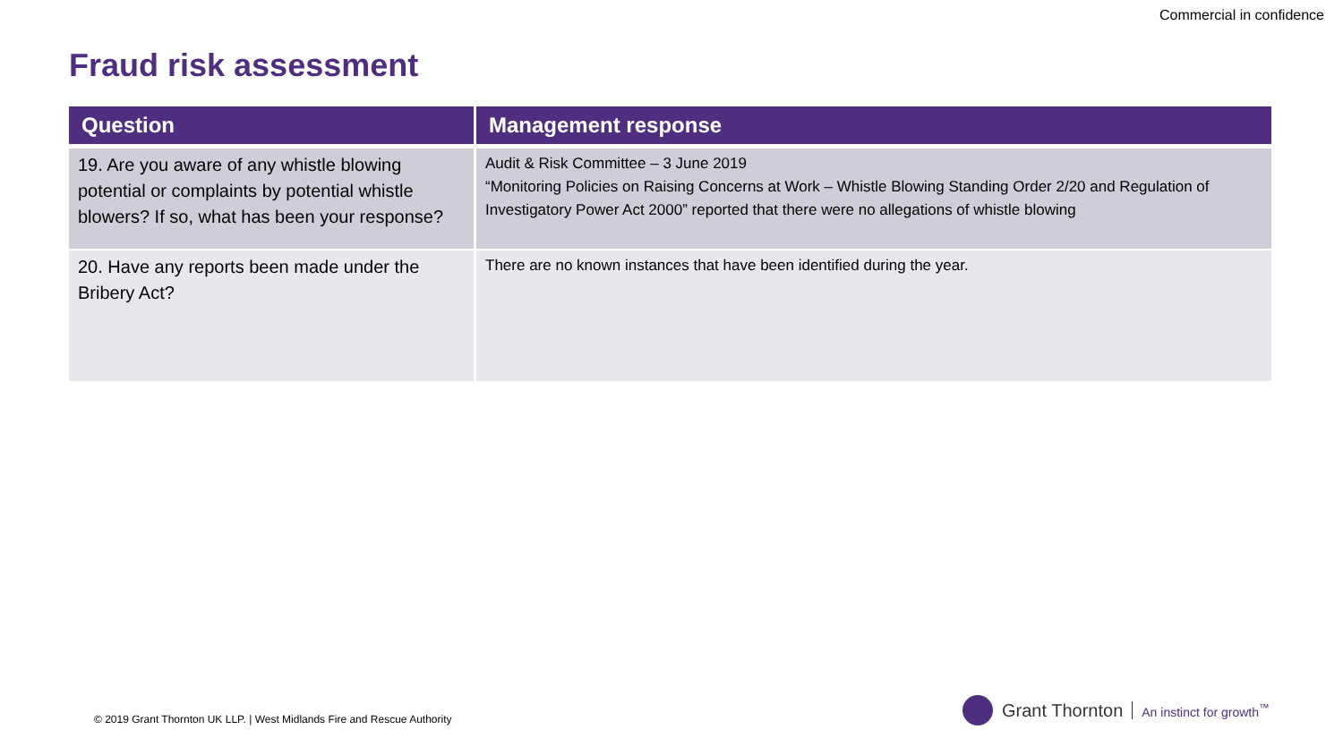Commercial in confidence
Fraud risk assessment
| Question | Management response |
| --- | --- |
| 19. Are you aware of any whistle blowing potential or complaints by potential whistle blowers? If so, what has been your response? | Audit & Risk Committee – 3 June 2019 “Monitoring Policies on Raising Concerns at Work – Whistle Blowing Standing Order 2/20 and Regulation of Investigatory Power Act 2000” reported that there were no allegations of whistle blowing |
| 20. Have any reports been made under the Bribery Act? | There are no known instances that have been identified during the year. |
© 2019 Grant Thornton UK LLP. | West Midlands Fire and Rescue Authority
Grant Thornton An instinct for growth<sup>™</sup>